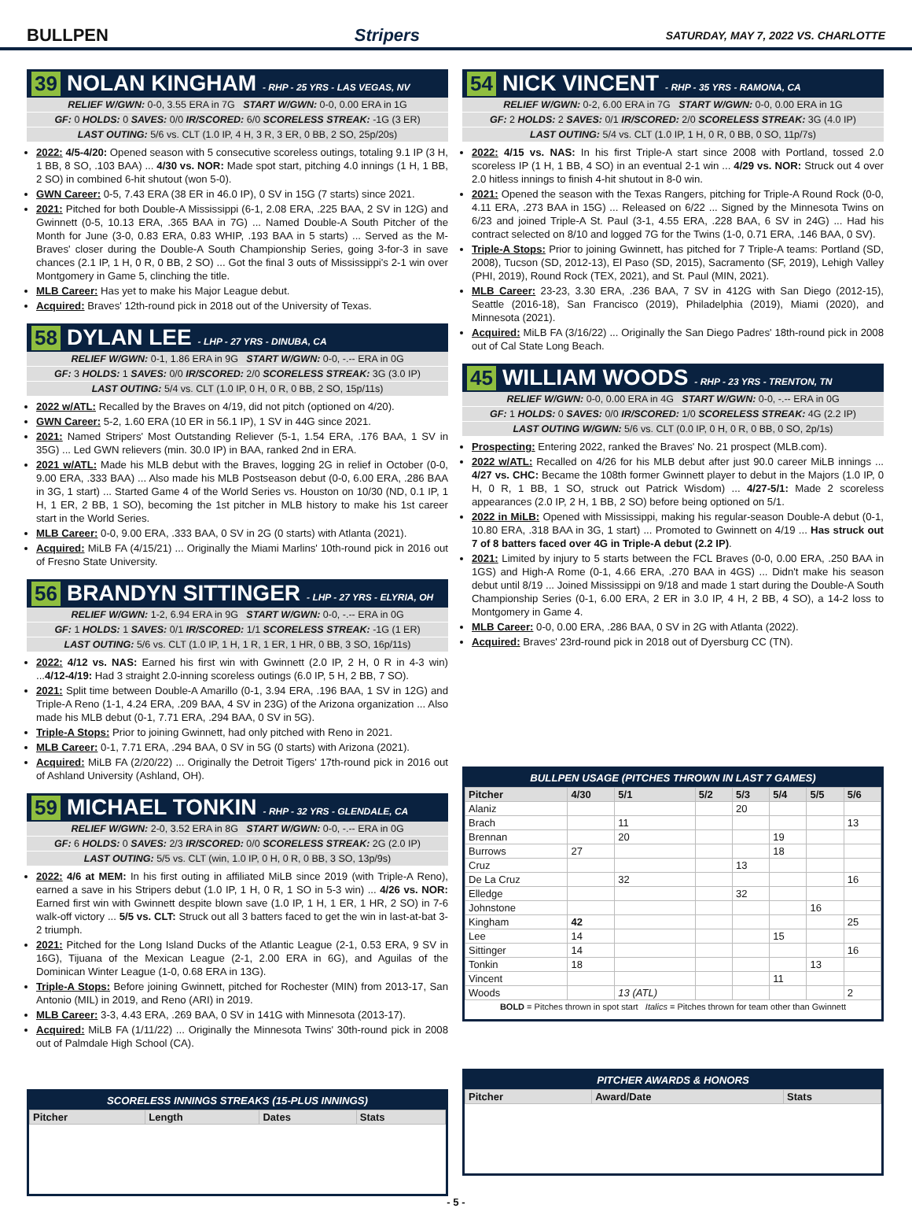BULLPEN Stripers SATURDAY, MAY 7, 2022 VS. CHARLOTTE
39 NOLAN KINGHAM - RHP - 25 YRS - LAS VEGAS, NV
RELIEF W/GWN: 0-0, 3.55 ERA in 7G START W/GWN: 0-0, 0.00 ERA in 1G
GF: 0 HOLDS: 0 SAVES: 0/0 IR/SCORED: 6/0 SCORELESS STREAK: -1G (3 ER)
LAST OUTING: 5/6 vs. CLT (1.0 IP, 4 H, 3 R, 3 ER, 0 BB, 2 SO, 25p/20s)
2022: 4/5-4/20: Opened season with 5 consecutive scoreless outings, totaling 9.1 IP (3 H, 1 BB, 8 SO, .103 BAA) ... 4/30 vs. NOR: Made spot start, pitching 4.0 innings (1 H, 1 BB, 2 SO) in combined 6-hit shutout (won 5-0).
GWN Career: 0-5, 7.43 ERA (38 ER in 46.0 IP), 0 SV in 15G (7 starts) since 2021.
2021: Pitched for both Double-A Mississippi (6-1, 2.08 ERA, .225 BAA, 2 SV in 12G) and Gwinnett (0-5, 10.13 ERA, .365 BAA in 7G) ... Named Double-A South Pitcher of the Month for June (3-0, 0.83 ERA, 0.83 WHIP, .193 BAA in 5 starts) ... Served as the M-Braves' closer during the Double-A South Championship Series, going 3-for-3 in save chances (2.1 IP, 1 H, 0 R, 0 BB, 2 SO) ... Got the final 3 outs of Mississippi's 2-1 win over Montgomery in Game 5, clinching the title.
MLB Career: Has yet to make his Major League debut.
Acquired: Braves' 12th-round pick in 2018 out of the University of Texas.
58 DYLAN LEE - LHP - 27 YRS - DINUBA, CA
RELIEF W/GWN: 0-1, 1.86 ERA in 9G START W/GWN: 0-0, -.-- ERA in 0G
GF: 3 HOLDS: 1 SAVES: 0/0 IR/SCORED: 2/0 SCORELESS STREAK: 3G (3.0 IP)
LAST OUTING: 5/4 vs. CLT (1.0 IP, 0 H, 0 R, 0 BB, 2 SO, 15p/11s)
2022 w/ATL: Recalled by the Braves on 4/19, did not pitch (optioned on 4/20).
GWN Career: 5-2, 1.60 ERA (10 ER in 56.1 IP), 1 SV in 44G since 2021.
2021: Named Stripers' Most Outstanding Reliever (5-1, 1.54 ERA, .176 BAA, 1 SV in 35G) ... Led GWN relievers (min. 30.0 IP) in BAA, ranked 2nd in ERA.
2021 w/ATL: Made his MLB debut with the Braves, logging 2G in relief in October (0-0, 9.00 ERA, .333 BAA) ... Also made his MLB Postseason debut (0-0, 6.00 ERA, .286 BAA in 3G, 1 start) ... Started Game 4 of the World Series vs. Houston on 10/30 (ND, 0.1 IP, 1 H, 1 ER, 2 BB, 1 SO), becoming the 1st pitcher in MLB history to make his 1st career start in the World Series.
MLB Career: 0-0, 9.00 ERA, .333 BAA, 0 SV in 2G (0 starts) with Atlanta (2021).
Acquired: MiLB FA (4/15/21) ... Originally the Miami Marlins' 10th-round pick in 2016 out of Fresno State University.
56 BRANDYN SITTINGER - LHP - 27 YRS - ELYRIA, OH
RELIEF W/GWN: 1-2, 6.94 ERA in 9G START W/GWN: 0-0, -.-- ERA in 0G
GF: 1 HOLDS: 1 SAVES: 0/1 IR/SCORED: 1/1 SCORELESS STREAK: -1G (1 ER)
LAST OUTING: 5/6 vs. CLT (1.0 IP, 1 H, 1 R, 1 ER, 1 HR, 0 BB, 3 SO, 16p/11s)
2022: 4/12 vs. NAS: Earned his first win with Gwinnett (2.0 IP, 2 H, 0 R in 4-3 win) ...4/12-4/19: Had 3 straight 2.0-inning scoreless outings (6.0 IP, 5 H, 2 BB, 7 SO).
2021: Split time between Double-A Amarillo (0-1, 3.94 ERA, .196 BAA, 1 SV in 12G) and Triple-A Reno (1-1, 4.24 ERA, .209 BAA, 4 SV in 23G) of the Arizona organization ... Also made his MLB debut (0-1, 7.71 ERA, .294 BAA, 0 SV in 5G).
Triple-A Stops: Prior to joining Gwinnett, had only pitched with Reno in 2021.
MLB Career: 0-1, 7.71 ERA, .294 BAA, 0 SV in 5G (0 starts) with Arizona (2021).
Acquired: MiLB FA (2/20/22) ... Originally the Detroit Tigers' 17th-round pick in 2016 out of Ashland University (Ashland, OH).
59 MICHAEL TONKIN - RHP - 32 YRS - GLENDALE, CA
RELIEF W/GWN: 2-0, 3.52 ERA in 8G START W/GWN: 0-0, -.-- ERA in 0G
GF: 6 HOLDS: 0 SAVES: 2/3 IR/SCORED: 0/0 SCORELESS STREAK: 2G (2.0 IP)
LAST OUTING: 5/5 vs. CLT (win, 1.0 IP, 0 H, 0 R, 0 BB, 3 SO, 13p/9s)
2022: 4/6 at MEM: In his first outing in affiliated MiLB since 2019 (with Triple-A Reno), earned a save in his Stripers debut (1.0 IP, 1 H, 0 R, 1 SO in 5-3 win) ... 4/26 vs. NOR: Earned first win with Gwinnett despite blown save (1.0 IP, 1 H, 1 ER, 1 HR, 2 SO) in 7-6 walk-off victory ... 5/5 vs. CLT: Struck out all 3 batters faced to get the win in last-at-bat 3-2 triumph.
2021: Pitched for the Long Island Ducks of the Atlantic League (2-1, 0.53 ERA, 9 SV in 16G), Tijuana of the Mexican League (2-1, 2.00 ERA in 6G), and Aguilas of the Dominican Winter League (1-0, 0.68 ERA in 13G).
Triple-A Stops: Before joining Gwinnett, pitched for Rochester (MIN) from 2013-17, San Antonio (MIL) in 2019, and Reno (ARI) in 2019.
MLB Career: 3-3, 4.43 ERA, .269 BAA, 0 SV in 141G with Minnesota (2013-17).
Acquired: MiLB FA (1/11/22) ... Originally the Minnesota Twins' 30th-round pick in 2008 out of Palmdale High School (CA).
SCORELESS INNINGS STREAKS (15-PLUS INNINGS)
| Pitcher | Length | Dates | Stats |
| --- | --- | --- | --- |
54 NICK VINCENT - RHP - 35 YRS - RAMONA, CA
RELIEF W/GWN: 0-2, 6.00 ERA in 7G START W/GWN: 0-0, 0.00 ERA in 1G
GF: 2 HOLDS: 2 SAVES: 0/1 IR/SCORED: 2/0 SCORELESS STREAK: 3G (4.0 IP)
LAST OUTING: 5/4 vs. CLT (1.0 IP, 1 H, 0 R, 0 BB, 0 SO, 11p/7s)
2022: 4/15 vs. NAS: In his first Triple-A start since 2008 with Portland, tossed 2.0 scoreless IP (1 H, 1 BB, 4 SO) in an eventual 2-1 win ... 4/29 vs. NOR: Struck out 4 over 2.0 hitless innings to finish 4-hit shutout in 8-0 win.
2021: Opened the season with the Texas Rangers, pitching for Triple-A Round Rock (0-0, 4.11 ERA, .273 BAA in 15G) ... Released on 6/22 ... Signed by the Minnesota Twins on 6/23 and joined Triple-A St. Paul (3-1, 4.55 ERA, .228 BAA, 6 SV in 24G) ... Had his contract selected on 8/10 and logged 7G for the Twins (1-0, 0.71 ERA, .146 BAA, 0 SV).
Triple-A Stops: Prior to joining Gwinnett, has pitched for 7 Triple-A teams: Portland (SD, 2008), Tucson (SD, 2012-13), El Paso (SD, 2015), Sacramento (SF, 2019), Lehigh Valley (PHI, 2019), Round Rock (TEX, 2021), and St. Paul (MIN, 2021).
MLB Career: 23-23, 3.30 ERA, .236 BAA, 7 SV in 412G with San Diego (2012-15), Seattle (2016-18), San Francisco (2019), Philadelphia (2019), Miami (2020), and Minnesota (2021).
Acquired: MiLB FA (3/16/22) ... Originally the San Diego Padres' 18th-round pick in 2008 out of Cal State Long Beach.
45 WILLIAM WOODS - RHP - 23 YRS - TRENTON, TN
RELIEF W/GWN: 0-0, 0.00 ERA in 4G START W/GWN: 0-0, -.-- ERA in 0G
GF: 1 HOLDS: 0 SAVES: 0/0 IR/SCORED: 1/0 SCORELESS STREAK: 4G (2.2 IP)
LAST OUTING W/GWN: 5/6 vs. CLT (0.0 IP, 0 H, 0 R, 0 BB, 0 SO, 2p/1s)
Prospecting: Entering 2022, ranked the Braves' No. 21 prospect (MLB.com).
2022 w/ATL: Recalled on 4/26 for his MLB debut after just 90.0 career MiLB innings ... 4/27 vs. CHC: Became the 108th former Gwinnett player to debut in the Majors (1.0 IP, 0 H, 0 R, 1 BB, 1 SO, struck out Patrick Wisdom) ... 4/27-5/1: Made 2 scoreless appearances (2.0 IP, 2 H, 1 BB, 2 SO) before being optioned on 5/1.
2022 in MiLB: Opened with Mississippi, making his regular-season Double-A debut (0-1, 10.80 ERA, .318 BAA in 3G, 1 start) ... Promoted to Gwinnett on 4/19 ... Has struck out 7 of 8 batters faced over 4G in Triple-A debut (2.2 IP).
2021: Limited by injury to 5 starts between the FCL Braves (0-0, 0.00 ERA, .250 BAA in 1GS) and High-A Rome (0-1, 4.66 ERA, .270 BAA in 4GS) ... Didn't make his season debut until 8/19 ... Joined Mississippi on 9/18 and made 1 start during the Double-A South Championship Series (0-1, 6.00 ERA, 2 ER in 3.0 IP, 4 H, 2 BB, 4 SO), a 14-2 loss to Montgomery in Game 4.
MLB Career: 0-0, 0.00 ERA, .286 BAA, 0 SV in 2G with Atlanta (2022).
Acquired: Braves' 23rd-round pick in 2018 out of Dyersburg CC (TN).
BULLPEN USAGE (PITCHES THROWN IN LAST 7 GAMES)
| Pitcher | 4/30 | 5/1 | 5/2 | 5/3 | 5/4 | 5/5 | 5/6 |
| --- | --- | --- | --- | --- | --- | --- | --- |
| Alaniz | | | | 20 | | | |
| Brach | | 11 | | | | | 13 |
| Brennan | | 20 | | | 19 | | |
| Burrows | 27 | | | | 18 | | |
| Cruz | | | | 13 | | | |
| De La Cruz | | 32 | | | | | 16 |
| Elledge | | | | 32 | | | |
| Johnstone | | | | | | 16 | |
| Kingham | 42 | | | | | | 25 |
| Lee | 14 | | | | 15 | | |
| Sittinger | 14 | | | | | | 16 |
| Tonkin | 18 | | | | | 13 | |
| Vincent | | | | | 11 | | |
| Woods | | 13 (ATL) | | | | | 2 |
BOLD = Pitches thrown in spot start Italics = Pitches thrown for team other than Gwinnett
PITCHER AWARDS & HONORS
| Pitcher | Award/Date | Stats |
| --- | --- | --- |
- 5 -